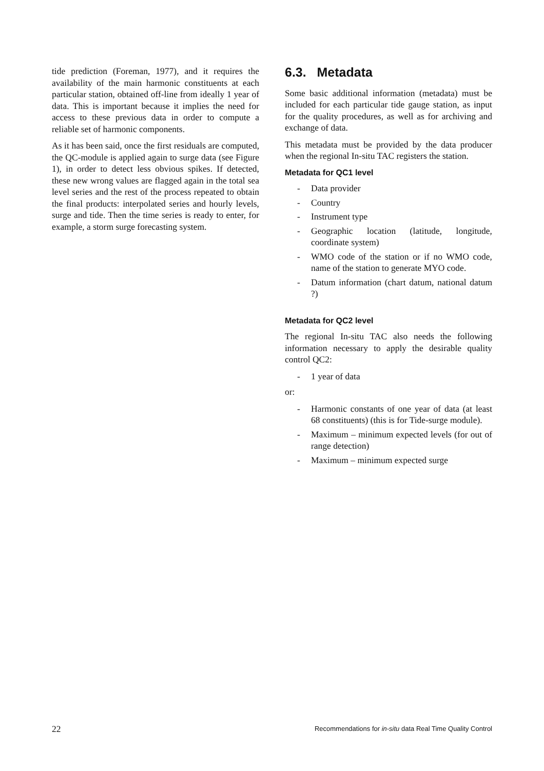tide prediction (Foreman, 1977), and it requires the availability of the main harmonic constituents at each particular station, obtained off-line from ideally 1 year of data. This is important because it implies the need for access to these previous data in order to compute a reliable set of harmonic components.
As it has been said, once the first residuals are computed, the QC-module is applied again to surge data (see Figure 1), in order to detect less obvious spikes. If detected, these new wrong values are flagged again in the total sea level series and the rest of the process repeated to obtain the final products: interpolated series and hourly levels, surge and tide. Then the time series is ready to enter, for example, a storm surge forecasting system.
6.3. Metadata
Some basic additional information (metadata) must be included for each particular tide gauge station, as input for the quality procedures, as well as for archiving and exchange of data.
This metadata must be provided by the data producer when the regional In-situ TAC registers the station.
Metadata for QC1 level
- Data provider
- Country
- Instrument type
- Geographic location (latitude, longitude, coordinate system)
- WMO code of the station or if no WMO code, name of the station to generate MYO code.
- Datum information (chart datum, national datum ?)
Metadata for QC2 level
The regional In-situ TAC also needs the following information necessary to apply the desirable quality control QC2:
- 1 year of data
or:
- Harmonic constants of one year of data (at least 68 constituents) (this is for Tide-surge module).
- Maximum – minimum expected levels (for out of range detection)
- Maximum – minimum expected surge
22 Recommendations for in-situ data Real Time Quality Control